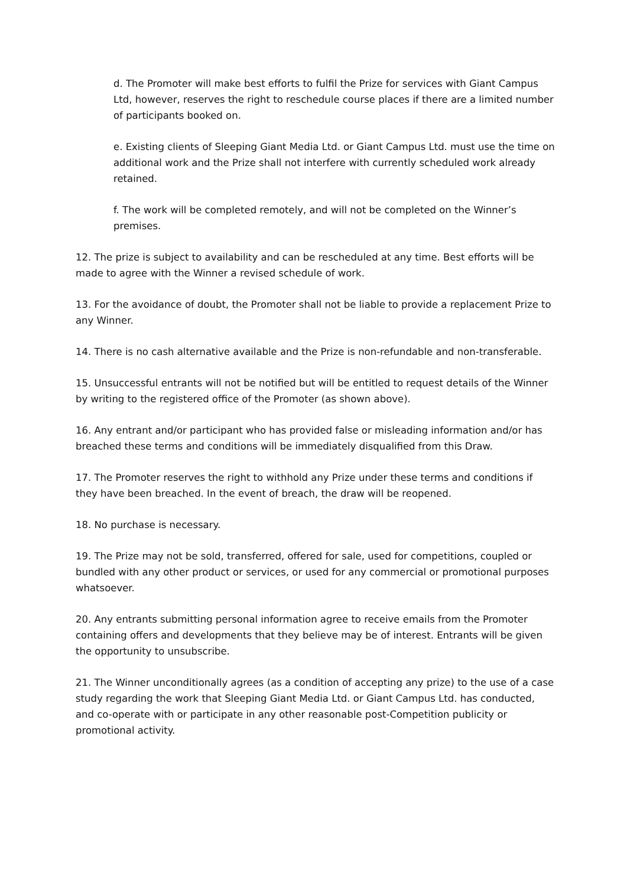d. The Promoter will make best efforts to fulfil the Prize for services with Giant Campus Ltd, however, reserves the right to reschedule course places if there are a limited number of participants booked on.
e. Existing clients of Sleeping Giant Media Ltd. or Giant Campus Ltd. must use the time on additional work and the Prize shall not interfere with currently scheduled work already retained.
f. The work will be completed remotely, and will not be completed on the Winner’s premises.
12. The prize is subject to availability and can be rescheduled at any time. Best efforts will be made to agree with the Winner a revised schedule of work.
13. For the avoidance of doubt, the Promoter shall not be liable to provide a replacement Prize to any Winner.
14. There is no cash alternative available and the Prize is non-refundable and non-transferable.
15. Unsuccessful entrants will not be notified but will be entitled to request details of the Winner by writing to the registered office of the Promoter (as shown above).
16. Any entrant and/or participant who has provided false or misleading information and/or has breached these terms and conditions will be immediately disqualified from this Draw.
17. The Promoter reserves the right to withhold any Prize under these terms and conditions if they have been breached. In the event of breach, the draw will be reopened.
18. No purchase is necessary.
19. The Prize may not be sold, transferred, offered for sale, used for competitions, coupled or bundled with any other product or services, or used for any commercial or promotional purposes whatsoever.
20. Any entrants submitting personal information agree to receive emails from the Promoter containing offers and developments that they believe may be of interest. Entrants will be given the opportunity to unsubscribe.
21. The Winner unconditionally agrees (as a condition of accepting any prize) to the use of a case study regarding the work that Sleeping Giant Media Ltd. or Giant Campus Ltd. has conducted, and co-operate with or participate in any other reasonable post-Competition publicity or promotional activity.